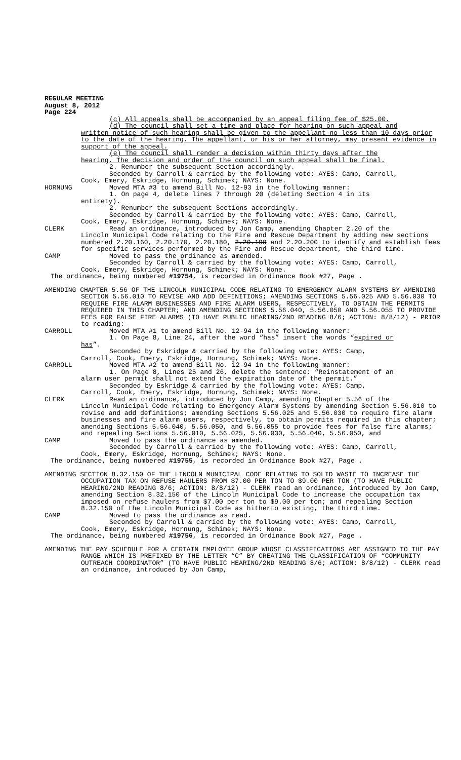REGULAR MEETING
August 8, 2012
Page 224
(c) All appeals shall be accompanied by an appeal filing fee of $25.00.
(d) The council shall set a time and place for hearing on such appeal and
written notice of such hearing shall be given to the appellant no less than 10 days prior to the date of the hearing. The appellant, or his or her attorney, may present evidence in support of the appeal.
(e) The council shall render a decision within thirty days after the
hearing. The decision and order of the council on such appeal shall be final.
2. Renumber the subsequent Section accordingly.
Seconded by Carroll & carried by the following vote: AYES: Camp, Carroll,
Cook, Emery, Eskridge, Hornung, Schimek; NAYS: None.
HORNUNG Moved MTA #3 to amend Bill No. 12-93 in the following manner:
1. On page 4, delete lines 7 through 20 (deleting Section 4 in its
entirety).
2. Renumber the subsequent Sections accordingly.
Seconded by Carroll & carried by the following vote: AYES: Camp, Carroll,
Cook, Emery, Eskridge, Hornung, Schimek; NAYS: None.
CLERK Read an ordinance, introduced by Jon Camp, amending Chapter 2.20 of the
Lincoln Municipal Code relating to the Fire and Rescue Department by adding new sections numbered 2.20.160, 2.20.170, 2.20.180, 2.20.190 and 2.20.200 to identify and establish fees for specific services performed by the Fire and Rescue department, the third time.
CAMP Moved to pass the ordinance as amended.
Seconded by Carroll & carried by the following vote: AYES: Camp, Carroll,
Cook, Emery, Eskridge, Hornung, Schimek; NAYS: None.
The ordinance, being numbered #19754, is recorded in Ordinance Book #27, Page .
AMENDING CHAPTER 5.56 OF THE LINCOLN MUNICIPAL CODE RELATING TO EMERGENCY ALARM SYSTEMS BY AMENDING SECTION 5.56.010 TO REVISE AND ADD DEFINITIONS; AMENDING SECTIONS 5.56.025 AND 5.56.030 TO REQUIRE FIRE ALARM BUSINESSES AND FIRE ALARM USERS, RESPECTIVELY, TO OBTAIN THE PERMITS REQUIRED IN THIS CHAPTER; AND AMENDING SECTIONS 5.56.040, 5.56.050 AND 5.56.055 TO PROVIDE FEES FOR FALSE FIRE ALARMS (TO HAVE PUBLIC HEARING/2ND READING 8/6; ACTION: 8/8/12) - PRIOR to reading:
CARROLL Moved MTA #1 to amend Bill No. 12-94 in the following manner:
1. On Page 8, Line 24, after the word “has” insert the words “expired or
has”.
Seconded by Eskridge & carried by the following vote: AYES: Camp,
Carroll, Cook, Emery, Eskridge, Hornung, Schimek; NAYS: None.
CARROLL Moved MTA #2 to amend Bill No. 12-94 in the following manner:
1. On Page 8, Lines 25 and 26, delete the sentence: “Reinstatement of an
alarm user permit shall not extend the expiration date of the permit.”
Seconded by Eskridge & carried by the following vote: AYES: Camp,
Carroll, Cook, Emery, Eskridge, Hornung, Schimek; NAYS: None.
CLERK Read an ordinance, introduced by Jon Camp, amending Chapter 5.56 of the
Lincoln Municipal Code relating to Emergency Alarm Systems by amending Section 5.56.010 to revise and add definitions; amending Sections 5.56.025 and 5.56.030 to require fire alarm businesses and fire alarm users, respectively, to obtain permits required in this chapter; amending Sections 5.56.040, 5.56.050, and 5.56.055 to provide fees for false fire alarms; and repealing Sections 5.56.010, 5.56.025, 5.56.030, 5.56.040, 5.56.050, and
CAMP Moved to pass the ordinance as amended.
Seconded by Carroll & carried by the following vote: AYES: Camp, Carroll,
Cook, Emery, Eskridge, Hornung, Schimek; NAYS: None.
The ordinance, being numbered #19755, is recorded in Ordinance Book #27, Page .
AMENDING SECTION 8.32.150 OF THE LINCOLN MUNICIPAL CODE RELATING TO SOLID WASTE TO INCREASE THE OCCUPATION TAX ON REFUSE HAULERS FROM $7.00 PER TON TO $9.00 PER TON (TO HAVE PUBLIC HEARING/2ND READING 8/6; ACTION: 8/8/12) - CLERK read an ordinance, introduced by Jon Camp, amending Section 8.32.150 of the Lincoln Municipal Code to increase the occupation tax imposed on refuse haulers from $7.00 per ton to $9.00 per ton; and repealing Section 8.32.150 of the Lincoln Municipal Code as hitherto existing, the third time.
CAMP Moved to pass the ordinance as read.
Seconded by Carroll & carried by the following vote: AYES: Camp, Carroll,
Cook, Emery, Eskridge, Hornung, Schimek; NAYS: None.
The ordinance, being numbered #19756, is recorded in Ordinance Book #27, Page .
AMENDING THE PAY SCHEDULE FOR A CERTAIN EMPLOYEE GROUP WHOSE CLASSIFICATIONS ARE ASSIGNED TO THE PAY RANGE WHICH IS PREFIXED BY THE LETTER “C” BY CREATING THE CLASSIFICATION OF “COMMUNITY OUTREACH COORDINATOR” (TO HAVE PUBLIC HEARING/2ND READING 8/6; ACTION: 8/8/12) - CLERK read an ordinance, introduced by Jon Camp,